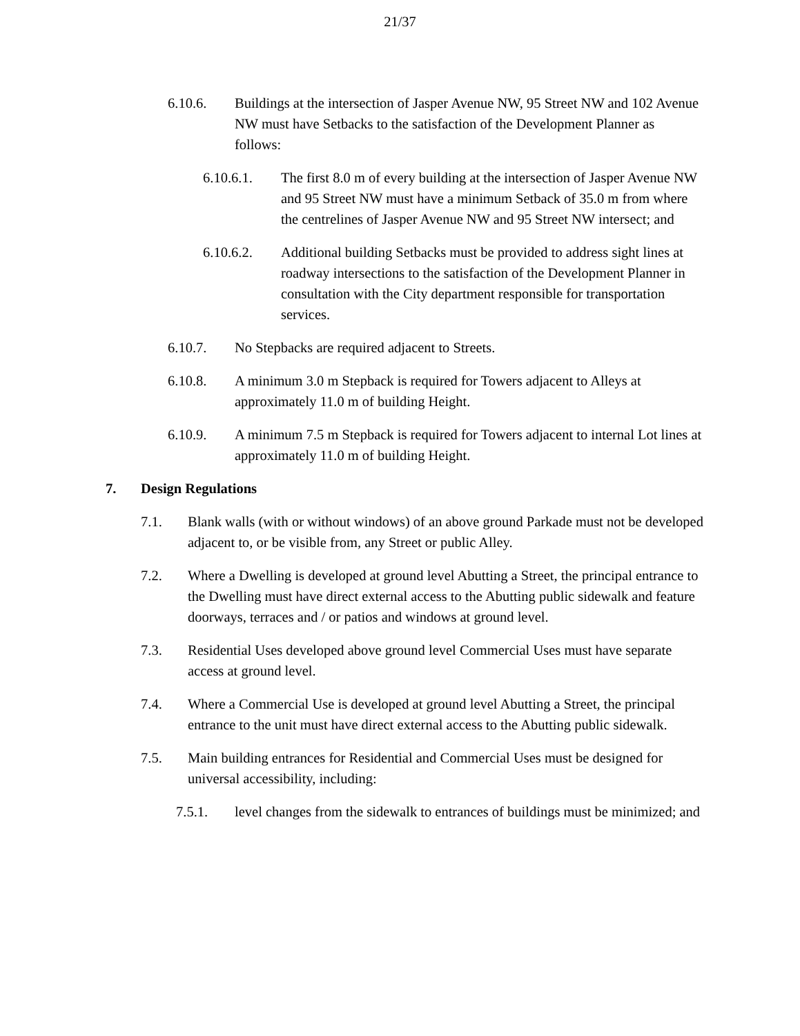21/37
6.10.6. Buildings at the intersection of Jasper Avenue NW, 95 Street NW and 102 Avenue NW must have Setbacks to the satisfaction of the Development Planner as follows:
6.10.6.1. The first 8.0 m of every building at the intersection of Jasper Avenue NW and 95 Street NW must have a minimum Setback of 35.0 m from where the centrelines of Jasper Avenue NW and 95 Street NW intersect; and
6.10.6.2. Additional building Setbacks must be provided to address sight lines at roadway intersections to the satisfaction of the Development Planner in consultation with the City department responsible for transportation services.
6.10.7. No Stepbacks are required adjacent to Streets.
6.10.8. A minimum 3.0 m Stepback is required for Towers adjacent to Alleys at approximately 11.0 m of building Height.
6.10.9. A minimum 7.5 m Stepback is required for Towers adjacent to internal Lot lines at approximately 11.0 m of building Height.
7. Design Regulations
7.1. Blank walls (with or without windows) of an above ground Parkade must not be developed adjacent to, or be visible from, any Street or public Alley.
7.2. Where a Dwelling is developed at ground level Abutting a Street, the principal entrance to the Dwelling must have direct external access to the Abutting public sidewalk and feature doorways, terraces and / or patios and windows at ground level.
7.3. Residential Uses developed above ground level Commercial Uses must have separate access at ground level.
7.4. Where a Commercial Use is developed at ground level Abutting a Street, the principal entrance to the unit must have direct external access to the Abutting public sidewalk.
7.5. Main building entrances for Residential and Commercial Uses must be designed for universal accessibility, including:
7.5.1. level changes from the sidewalk to entrances of buildings must be minimized; and